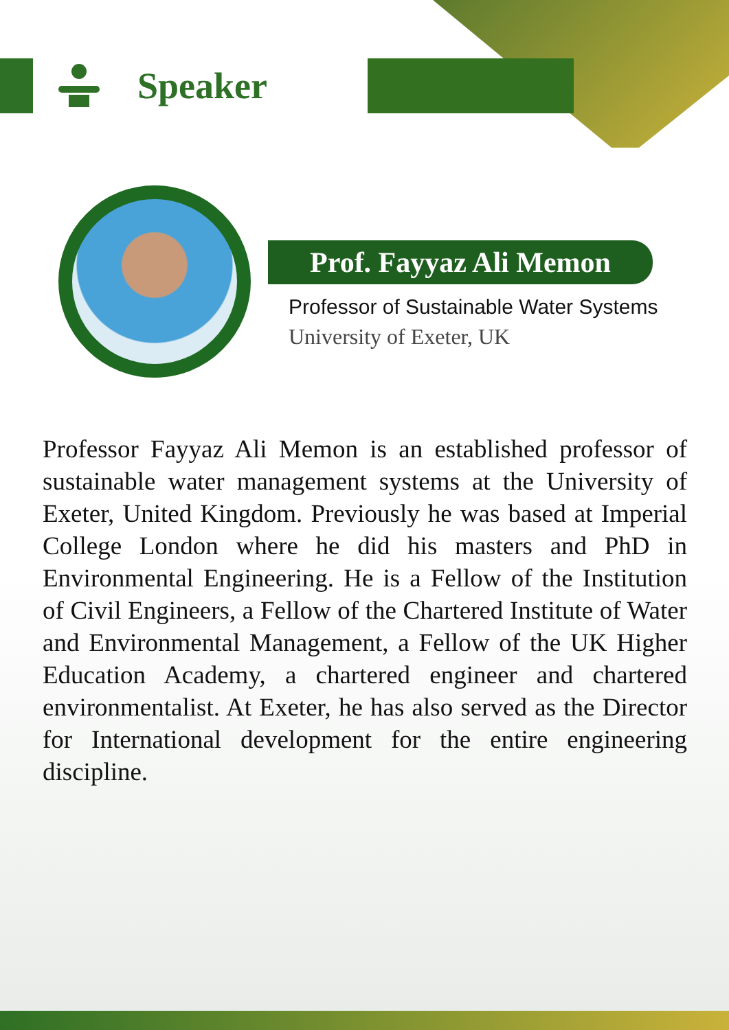Speaker
Prof. Fayyaz Ali Memon
Professor of Sustainable Water Systems
University of Exeter, UK
Professor Fayyaz Ali Memon is an established professor of sustainable water management systems at the University of Exeter, United Kingdom. Previously he was based at Imperial College London where he did his masters and PhD in Environmental Engineering. He is a Fellow of the Institution of Civil Engineers, a Fellow of the Chartered Institute of Water and Environmental Management, a Fellow of the UK Higher Education Academy, a chartered engineer and chartered environmentalist. At Exeter, he has also served as the Director for International development for the entire engineering discipline.